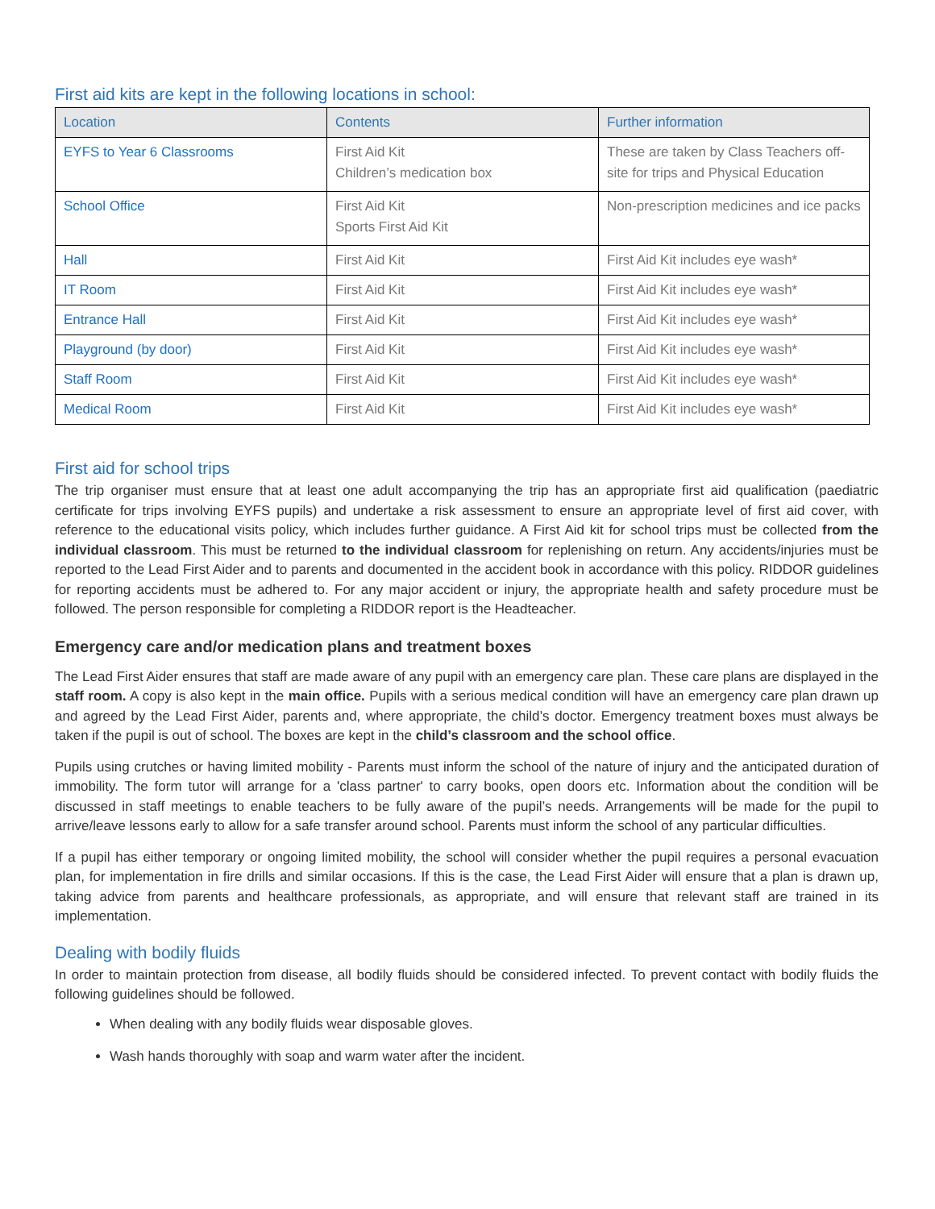First aid kits are kept in the following locations in school:
| Location | Contents | Further information |
| --- | --- | --- |
| EYFS to Year 6 Classrooms | First Aid Kit Children’s medication box | These are taken by Class Teachers off-site for trips and Physical Education |
| School Office | First Aid Kit Sports First Aid Kit | Non-prescription medicines and ice packs |
| Hall | First Aid Kit | First Aid Kit includes eye wash* |
| IT Room | First Aid Kit | First Aid Kit includes eye wash* |
| Entrance Hall | First Aid Kit | First Aid Kit includes eye wash* |
| Playground (by door) | First Aid Kit | First Aid Kit includes eye wash* |
| Staff Room | First Aid Kit | First Aid Kit includes eye wash* |
| Medical Room | First Aid Kit | First Aid Kit includes eye wash* |
First aid for school trips
The trip organiser must ensure that at least one adult accompanying the trip has an appropriate first aid qualification (paediatric certificate for trips involving EYFS pupils) and undertake a risk assessment to ensure an appropriate level of first aid cover, with reference to the educational visits policy, which includes further guidance. A First Aid kit for school trips must be collected from the individual classroom. This must be returned to the individual classroom for replenishing on return. Any accidents/injuries must be reported to the Lead First Aider and to parents and documented in the accident book in accordance with this policy. RIDDOR guidelines for reporting accidents must be adhered to. For any major accident or injury, the appropriate health and safety procedure must be followed. The person responsible for completing a RIDDOR report is the Headteacher.
Emergency care and/or medication plans and treatment boxes
The Lead First Aider ensures that staff are made aware of any pupil with an emergency care plan. These care plans are displayed in the staff room. A copy is also kept in the main office. Pupils with a serious medical condition will have an emergency care plan drawn up and agreed by the Lead First Aider, parents and, where appropriate, the child’s doctor. Emergency treatment boxes must always be taken if the pupil is out of school. The boxes are kept in the child’s classroom and the school office.
Pupils using crutches or having limited mobility - Parents must inform the school of the nature of injury and the anticipated duration of immobility. The form tutor will arrange for a 'class partner' to carry books, open doors etc. Information about the condition will be discussed in staff meetings to enable teachers to be fully aware of the pupil’s needs. Arrangements will be made for the pupil to arrive/leave lessons early to allow for a safe transfer around school. Parents must inform the school of any particular difficulties.
If a pupil has either temporary or ongoing limited mobility, the school will consider whether the pupil requires a personal evacuation plan, for implementation in fire drills and similar occasions. If this is the case, the Lead First Aider will ensure that a plan is drawn up, taking advice from parents and healthcare professionals, as appropriate, and will ensure that relevant staff are trained in its implementation.
Dealing with bodily fluids
In order to maintain protection from disease, all bodily fluids should be considered infected. To prevent contact with bodily fluids the following guidelines should be followed.
When dealing with any bodily fluids wear disposable gloves.
Wash hands thoroughly with soap and warm water after the incident.